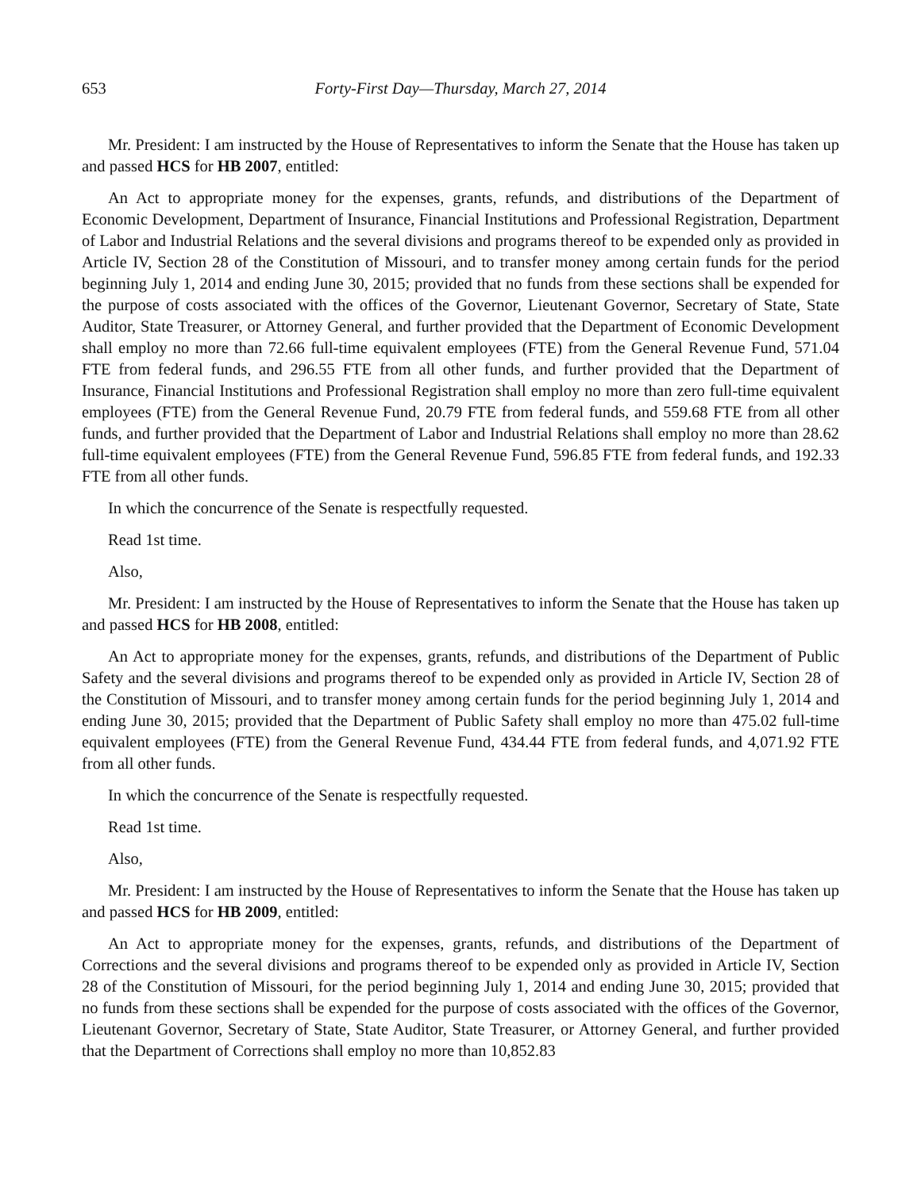653 Forty-First Day—Thursday, March 27, 2014
Mr. President: I am instructed by the House of Representatives to inform the Senate that the House has taken up and passed HCS for HB 2007, entitled:
An Act to appropriate money for the expenses, grants, refunds, and distributions of the Department of Economic Development, Department of Insurance, Financial Institutions and Professional Registration, Department of Labor and Industrial Relations and the several divisions and programs thereof to be expended only as provided in Article IV, Section 28 of the Constitution of Missouri, and to transfer money among certain funds for the period beginning July 1, 2014 and ending June 30, 2015; provided that no funds from these sections shall be expended for the purpose of costs associated with the offices of the Governor, Lieutenant Governor, Secretary of State, State Auditor, State Treasurer, or Attorney General, and further provided that the Department of Economic Development shall employ no more than 72.66 full-time equivalent employees (FTE) from the General Revenue Fund, 571.04 FTE from federal funds, and 296.55 FTE from all other funds, and further provided that the Department of Insurance, Financial Institutions and Professional Registration shall employ no more than zero full-time equivalent employees (FTE) from the General Revenue Fund, 20.79 FTE from federal funds, and 559.68 FTE from all other funds, and further provided that the Department of Labor and Industrial Relations shall employ no more than 28.62 full-time equivalent employees (FTE) from the General Revenue Fund, 596.85 FTE from federal funds, and 192.33 FTE from all other funds.
In which the concurrence of the Senate is respectfully requested.
Read 1st time.
Also,
Mr. President: I am instructed by the House of Representatives to inform the Senate that the House has taken up and passed HCS for HB 2008, entitled:
An Act to appropriate money for the expenses, grants, refunds, and distributions of the Department of Public Safety and the several divisions and programs thereof to be expended only as provided in Article IV, Section 28 of the Constitution of Missouri, and to transfer money among certain funds for the period beginning July 1, 2014 and ending June 30, 2015; provided that the Department of Public Safety shall employ no more than 475.02 full-time equivalent employees (FTE) from the General Revenue Fund, 434.44 FTE from federal funds, and 4,071.92 FTE from all other funds.
In which the concurrence of the Senate is respectfully requested.
Read 1st time.
Also,
Mr. President: I am instructed by the House of Representatives to inform the Senate that the House has taken up and passed HCS for HB 2009, entitled:
An Act to appropriate money for the expenses, grants, refunds, and distributions of the Department of Corrections and the several divisions and programs thereof to be expended only as provided in Article IV, Section 28 of the Constitution of Missouri, for the period beginning July 1, 2014 and ending June 30, 2015; provided that no funds from these sections shall be expended for the purpose of costs associated with the offices of the Governor, Lieutenant Governor, Secretary of State, State Auditor, State Treasurer, or Attorney General, and further provided that the Department of Corrections shall employ no more than 10,852.83